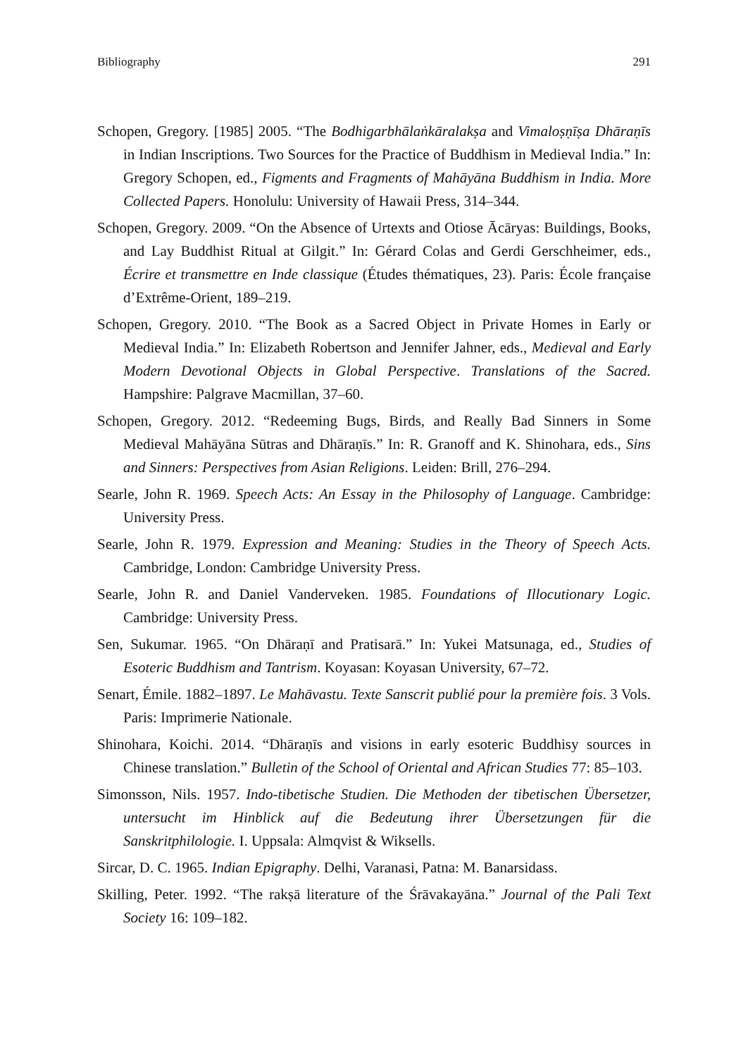Bibliography 291
Schopen, Gregory. [1985] 2005. “The Bodhigarbhālaṅkāralakṣa and Vimaloṣṇīṣa Dhāraṇīs in Indian Inscriptions. Two Sources for the Practice of Buddhism in Medieval India.” In: Gregory Schopen, ed., Figments and Fragments of Mahāyāna Buddhism in India. More Collected Papers. Honolulu: University of Hawaii Press, 314–344.
Schopen, Gregory. 2009. “On the Absence of Urtexts and Otiose Ācāryas: Buildings, Books, and Lay Buddhist Ritual at Gilgit.” In: Gérard Colas and Gerdi Gerschheimer, eds., Écrire et transmettre en Inde classique (Études thématiques, 23). Paris: École française d’Extrême-Orient, 189–219.
Schopen, Gregory. 2010. “The Book as a Sacred Object in Private Homes in Early or Medieval India.” In: Elizabeth Robertson and Jennifer Jahner, eds., Medieval and Early Modern Devotional Objects in Global Perspective. Translations of the Sacred. Hampshire: Palgrave Macmillan, 37–60.
Schopen, Gregory. 2012. “Redeeming Bugs, Birds, and Really Bad Sinners in Some Medieval Mahāyāna Sūtras and Dhāraṇīs.” In: R. Granoff and K. Shinohara, eds., Sins and Sinners: Perspectives from Asian Religions. Leiden: Brill, 276–294.
Searle, John R. 1969. Speech Acts: An Essay in the Philosophy of Language. Cambridge: University Press.
Searle, John R. 1979. Expression and Meaning: Studies in the Theory of Speech Acts. Cambridge, London: Cambridge University Press.
Searle, John R. and Daniel Vanderveken. 1985. Foundations of Illocutionary Logic. Cambridge: University Press.
Sen, Sukumar. 1965. “On Dhāraṇī and Pratisarā.” In: Yukei Matsunaga, ed., Studies of Esoteric Buddhism and Tantrism. Koyasan: Koyasan University, 67–72.
Senart, Émile. 1882–1897. Le Mahāvastu. Texte Sanscrit publié pour la première fois. 3 Vols. Paris: Imprimerie Nationale.
Shinohara, Koichi. 2014. “Dhāraṇīs and visions in early esoteric Buddhisy sources in Chinese translation.” Bulletin of the School of Oriental and African Studies 77: 85–103.
Simonsson, Nils. 1957. Indo-tibetische Studien. Die Methoden der tibetischen Übersetzer, untersucht im Hinblick auf die Bedeutung ihrer Übersetzungen für die Sanskritphilologie. I. Uppsala: Almqvist & Wiksells.
Sircar, D. C. 1965. Indian Epigraphy. Delhi, Varanasi, Patna: M. Banarsidass.
Skilling, Peter. 1992. “The rakṣā literature of the Śrāvakayāna.” Journal of the Pali Text Society 16: 109–182.